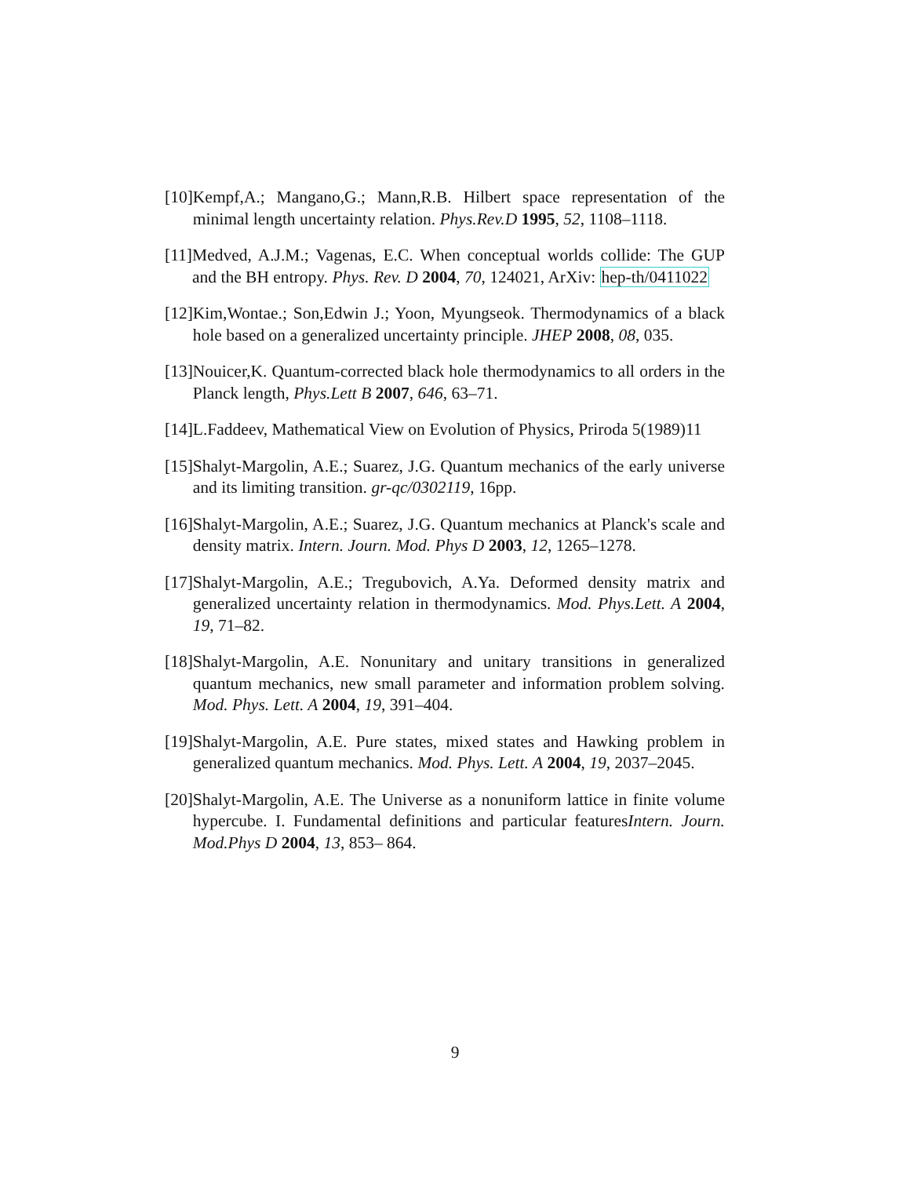[10] Kempf,A.; Mangano,G.; Mann,R.B. Hilbert space representation of the minimal length uncertainty relation. Phys.Rev.D 1995, 52, 1108–1118.
[11] Medved, A.J.M.; Vagenas, E.C. When conceptual worlds collide: The GUP and the BH entropy. Phys. Rev. D 2004, 70, 124021, ArXiv: hep-th/0411022
[12] Kim,Wontae.; Son,Edwin J.; Yoon, Myungseok. Thermodynamics of a black hole based on a generalized uncertainty principle. JHEP 2008, 08, 035.
[13] Nouicer,K. Quantum-corrected black hole thermodynamics to all orders in the Planck length, Phys.Lett B 2007, 646, 63–71.
[14] L.Faddeev, Mathematical View on Evolution of Physics, Priroda 5(1989)11
[15] Shalyt-Margolin, A.E.; Suarez, J.G. Quantum mechanics of the early universe and its limiting transition. gr-qc/0302119, 16pp.
[16] Shalyt-Margolin, A.E.; Suarez, J.G. Quantum mechanics at Planck's scale and density matrix. Intern. Journ. Mod. Phys D 2003, 12, 1265–1278.
[17] Shalyt-Margolin, A.E.; Tregubovich, A.Ya. Deformed density matrix and generalized uncertainty relation in thermodynamics. Mod. Phys.Lett. A 2004, 19, 71–82.
[18] Shalyt-Margolin, A.E. Nonunitary and unitary transitions in generalized quantum mechanics, new small parameter and information problem solving. Mod. Phys. Lett. A 2004, 19, 391–404.
[19] Shalyt-Margolin, A.E. Pure states, mixed states and Hawking problem in generalized quantum mechanics. Mod. Phys. Lett. A 2004, 19, 2037–2045.
[20] Shalyt-Margolin, A.E. The Universe as a nonuniform lattice in finite volume hypercube. I. Fundamental definitions and particular featuresIntern. Journ. Mod.Phys D 2004, 13, 853– 864.
9